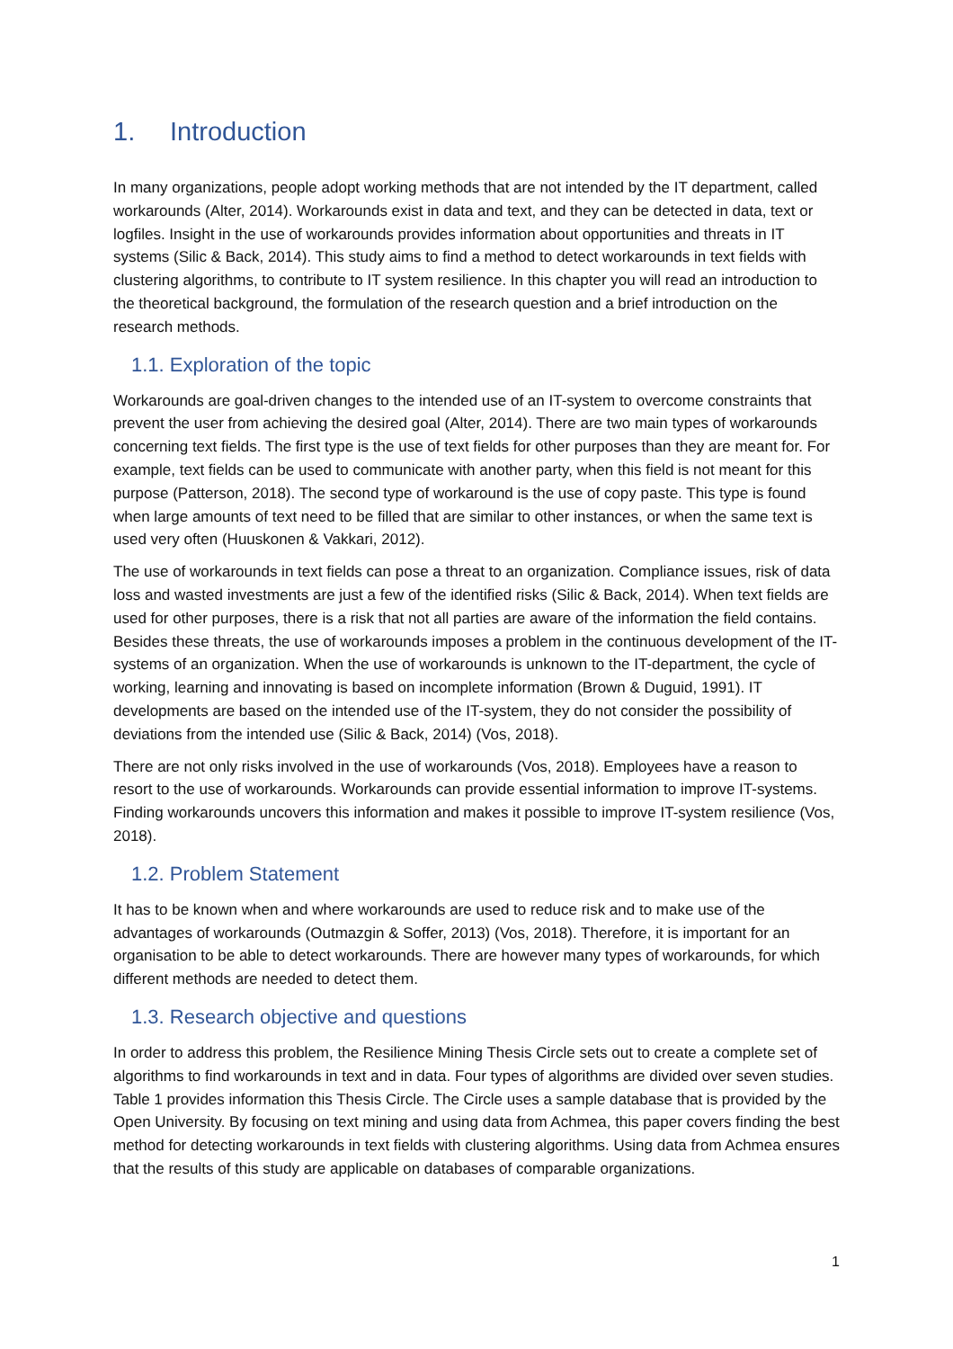1. Introduction
In many organizations, people adopt working methods that are not intended by the IT department, called workarounds (Alter, 2014). Workarounds exist in data and text, and they can be detected in data, text or logfiles. Insight in the use of workarounds provides information about opportunities and threats in IT systems (Silic & Back, 2014). This study aims to find a method to detect workarounds in text fields with clustering algorithms, to contribute to IT system resilience. In this chapter you will read an introduction to the theoretical background, the formulation of the research question and a brief introduction on the research methods.
1.1. Exploration of the topic
Workarounds are goal-driven changes to the intended use of an IT-system to overcome constraints that prevent the user from achieving the desired goal (Alter, 2014). There are two main types of workarounds concerning text fields. The first type is the use of text fields for other purposes than they are meant for. For example, text fields can be used to communicate with another party, when this field is not meant for this purpose (Patterson, 2018). The second type of workaround is the use of copy paste. This type is found when large amounts of text need to be filled that are similar to other instances, or when the same text is used very often (Huuskonen & Vakkari, 2012).
The use of workarounds in text fields can pose a threat to an organization. Compliance issues, risk of data loss and wasted investments are just a few of the identified risks (Silic & Back, 2014). When text fields are used for other purposes, there is a risk that not all parties are aware of the information the field contains. Besides these threats, the use of workarounds imposes a problem in the continuous development of the IT-systems of an organization. When the use of workarounds is unknown to the IT-department, the cycle of working, learning and innovating is based on incomplete information (Brown & Duguid, 1991). IT developments are based on the intended use of the IT-system, they do not consider the possibility of deviations from the intended use (Silic & Back, 2014) (Vos, 2018).
There are not only risks involved in the use of workarounds (Vos, 2018). Employees have a reason to resort to the use of workarounds. Workarounds can provide essential information to improve IT-systems. Finding workarounds uncovers this information and makes it possible to improve IT-system resilience (Vos, 2018).
1.2. Problem Statement
It has to be known when and where workarounds are used to reduce risk and to make use of the advantages of workarounds (Outmazgin & Soffer, 2013) (Vos, 2018). Therefore, it is important for an organisation to be able to detect workarounds. There are however many types of workarounds, for which different methods are needed to detect them.
1.3. Research objective and questions
In order to address this problem, the Resilience Mining Thesis Circle sets out to create a complete set of algorithms to find workarounds in text and in data. Four types of algorithms are divided over seven studies. Table 1 provides information this Thesis Circle. The Circle uses a sample database that is provided by the Open University. By focusing on text mining and using data from Achmea, this paper covers finding the best method for detecting workarounds in text fields with clustering algorithms. Using data from Achmea ensures that the results of this study are applicable on databases of comparable organizations.
1